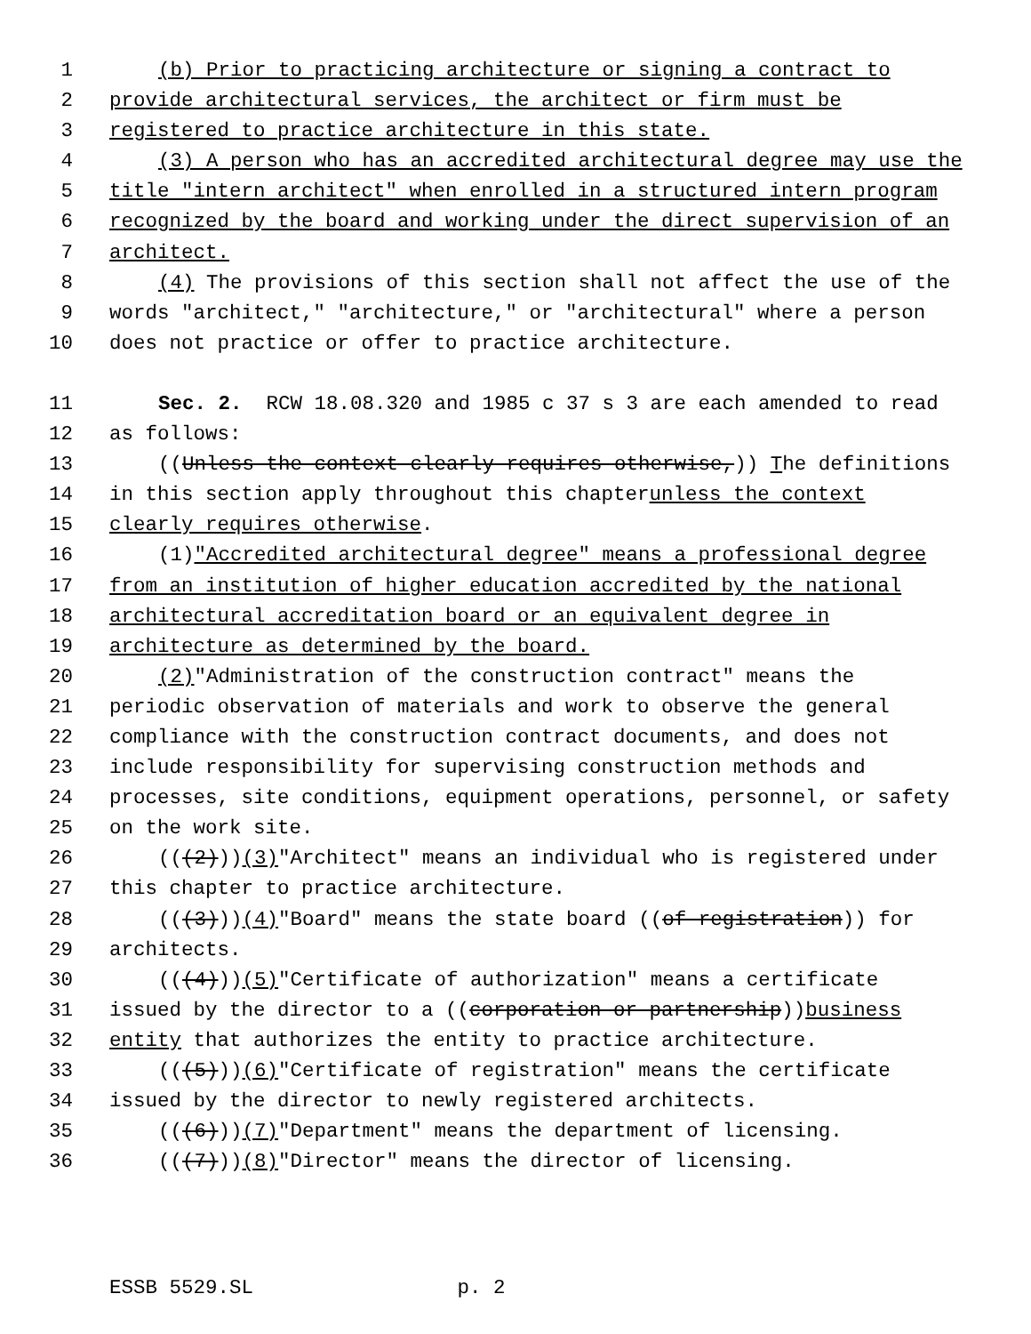1 (b) Prior to practicing architecture or signing a contract to
2 provide architectural services, the architect or firm must be
3 registered to practice architecture in this state.
4 (3) A person who has an accredited architectural degree may use the
5 title "intern architect" when enrolled in a structured intern program
6 recognized by the board and working under the direct supervision of an
7 architect.
8 (4) The provisions of this section shall not affect the use of the
9 words "architect," "architecture," or "architectural" where a person
10 does not practice or offer to practice architecture.
11 Sec. 2. RCW 18.08.320 and 1985 c 37 s 3 are each amended to read
12 as follows:
13 ((Unless the context clearly requires otherwise,)) T he definitions
14 in this section apply throughout this chapter unless the context
15 clearly requires otherwise.
16 (1) "Accredited architectural degree" means a professional degree
17 from an institution of higher education accredited by the national
18 architectural accreditation board or an equivalent degree in
19 architecture as determined by the board.
20 (2) "Administration of the construction contract" means the
21 periodic observation of materials and work to observe the general
22 compliance with the construction contract documents, and does not
23 include responsibility for supervising construction methods and
24 processes, site conditions, equipment operations, personnel, or safety
25 on the work site.
26 (((2))) (3) "Architect" means an individual who is registered under
27 this chapter to practice architecture.
28 (((3))) (4) "Board" means the state board ((of registration)) for
29 architects.
30 (((4))) (5) "Certificate of authorization" means a certificate
31 issued by the director to a ((corporation or partnership)) business
32 entity that authorizes the entity to practice architecture.
33 (((5))) (6) "Certificate of registration" means the certificate
34 issued by the director to newly registered architects.
35 (((6))) (7) "Department" means the department of licensing.
36 (((7))) (8) "Director" means the director of licensing.
ESSB 5529.SL p. 2